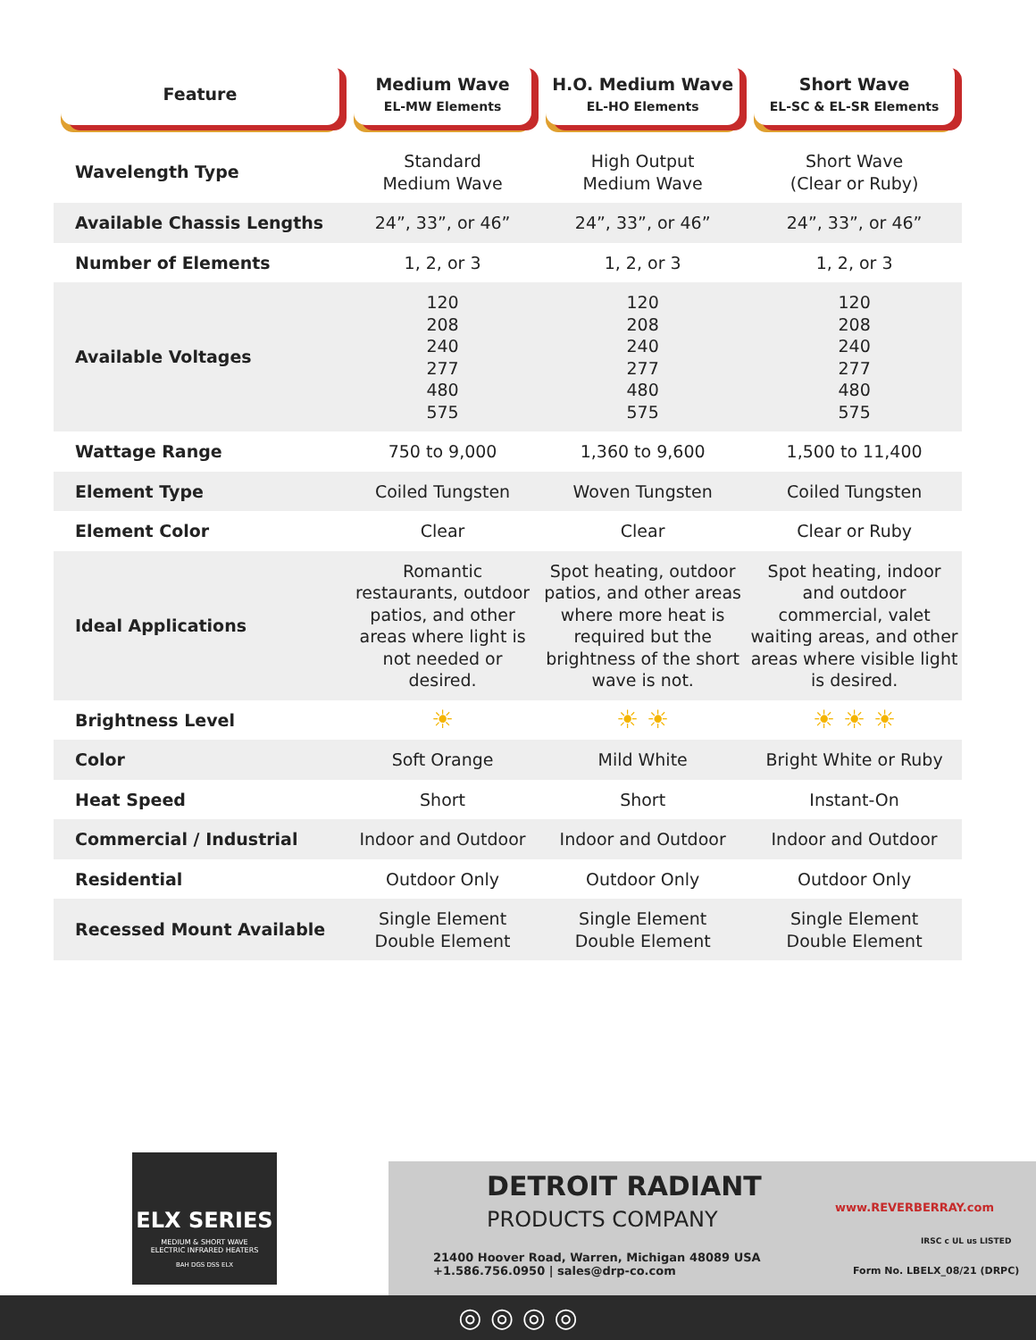| Feature | Medium Wave EL-MW Elements | H.O. Medium Wave EL-HO Elements | Short Wave EL-SC & EL-SR Elements |
| --- | --- | --- | --- |
| Wavelength Type | Standard Medium Wave | High Output Medium Wave | Short Wave (Clear or Ruby) |
| Available Chassis Lengths | 24”, 33”, or 46” | 24”, 33”, or 46” | 24”, 33”, or 46” |
| Number of Elements | 1, 2, or 3 | 1, 2, or 3 | 1, 2, or 3 |
| Available Voltages | 120 208 240 277 480 575 | 120 208 240 277 480 575 | 120 208 240 277 480 575 |
| Wattage Range | 750 to 9,000 | 1,360 to 9,600 | 1,500 to 11,400 |
| Element Type | Coiled Tungsten | Woven Tungsten | Coiled Tungsten |
| Element Color | Clear | Clear | Clear or Ruby |
| Ideal Applications | Romantic restaurants, outdoor patios, and other areas where light is not needed or desired. | Spot heating, outdoor patios, and other areas where more heat is required but the brightness of the short wave is not. | Spot heating, indoor and outdoor commercial, valet waiting areas, and other areas where visible light is desired. |
| Brightness Level | ☀ | ☀ ☀ | ☀ ☀ ☀ |
| Color | Soft Orange | Mild White | Bright White or Ruby |
| Heat Speed | Short | Short | Instant-On |
| Commercial / Industrial | Indoor and Outdoor | Indoor and Outdoor | Indoor and Outdoor |
| Residential | Outdoor Only | Outdoor Only | Outdoor Only |
| Recessed Mount Available | Single Element Double Element | Single Element Double Element | Single Element Double Element |
ELX SERIES
MEDIUM & SHORT WAVE
ELECTRIC INFRARED HEATERS
BAH DGS DSS ELX
DETROIT RADIANT
PRODUCTS COMPANY
21400 Hoover Road, Warren, Michigan 48089 USA
+1.586.756.0950 | sales@drp-co.com
www.REVERBERRAY.com
IRSC c UL us LISTED
Form No. LBELX_08/21 (DRPC)
◎ ◎ ◎ ◎